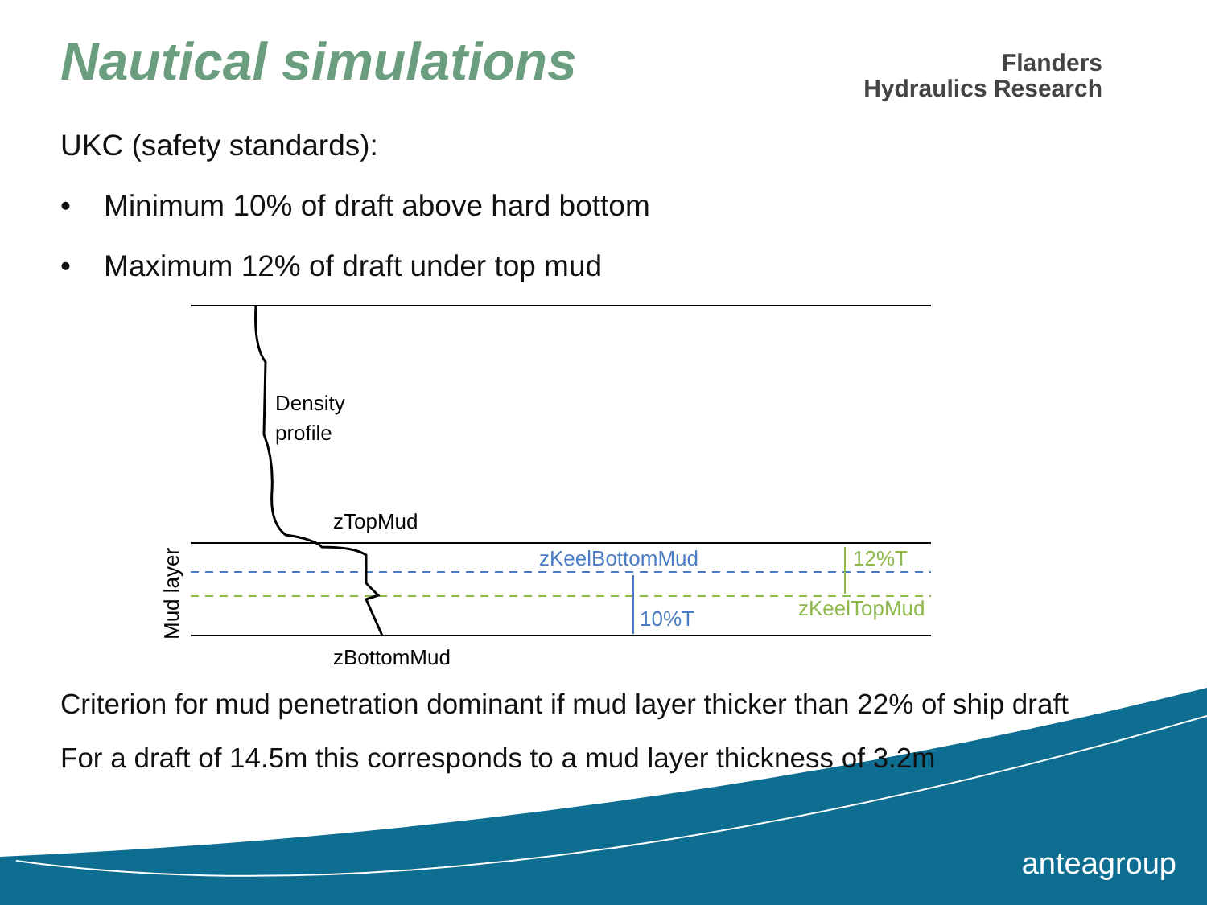Nautical simulations
Flanders
Hydraulics Research
UKC (safety standards):
• Minimum 10% of draft above hard bottom
• Maximum 12% of draft under top mud
Density
profile
zTopMud
zBottomMud
zKeelBottomMud
10%T
12%T
zKeelTopMud
Mud layer
Criterion for mud penetration dominant if mud layer thicker than 22% of ship draft
For a draft of 14.5m this corresponds to a mud layer thickness of 3.2m
anteagroup